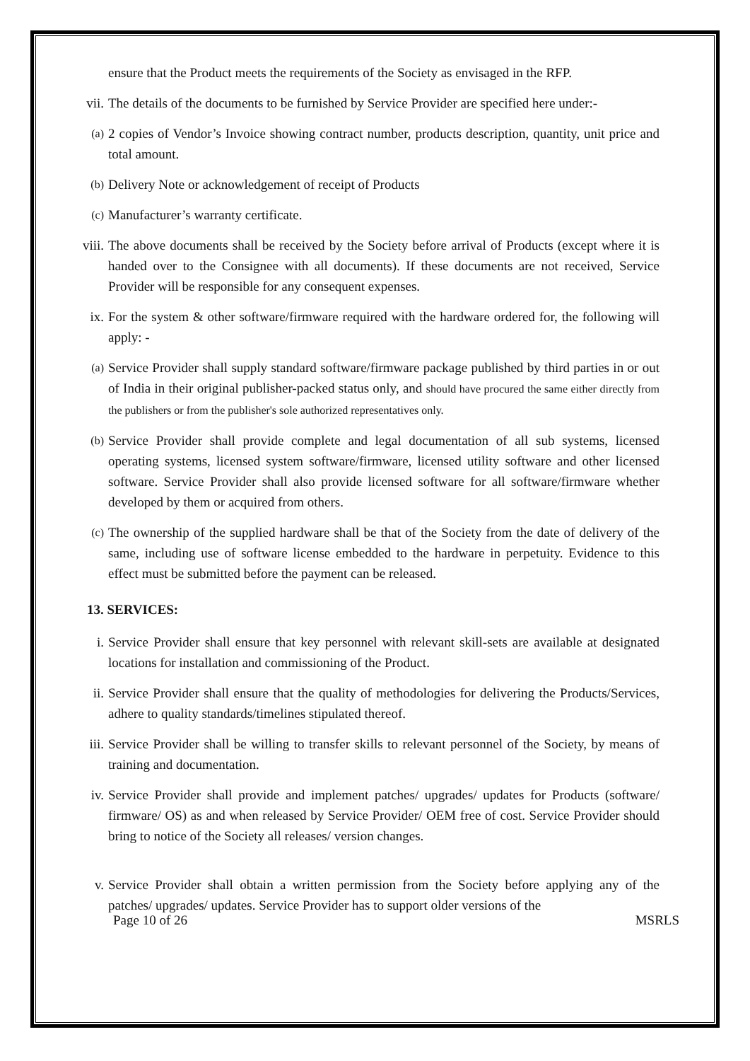ensure that the Product meets the requirements of the Society as envisaged in the RFP.
vii. The details of the documents to be furnished by Service Provider are specified here under:-
(a) 2 copies of Vendor’s Invoice showing contract number, products description, quantity, unit price and total amount.
(b) Delivery Note or acknowledgement of receipt of Products
(c) Manufacturer’s warranty certificate.
viii. The above documents shall be received by the Society before arrival of Products (except where it is handed over to the Consignee with all documents). If these documents are not received, Service Provider will be responsible for any consequent expenses.
ix. For the system & other software/firmware required with the hardware ordered for, the following will apply: -
(a) Service Provider shall supply standard software/firmware package published by third parties in or out of India in their original publisher-packed status only, and should have procured the same either directly from the publishers or from the publisher's sole authorized representatives only.
(b) Service Provider shall provide complete and legal documentation of all sub systems, licensed operating systems, licensed system software/firmware, licensed utility software and other licensed software. Service Provider shall also provide licensed software for all software/firmware whether developed by them or acquired from others.
(c) The ownership of the supplied hardware shall be that of the Society from the date of delivery of the same, including use of software license embedded to the hardware in perpetuity. Evidence to this effect must be submitted before the payment can be released.
13. SERVICES:
i. Service Provider shall ensure that key personnel with relevant skill-sets are available at designated locations for installation and commissioning of the Product.
ii. Service Provider shall ensure that the quality of methodologies for delivering the Products/Services, adhere to quality standards/timelines stipulated thereof.
iii. Service Provider shall be willing to transfer skills to relevant personnel of the Society, by means of training and documentation.
iv. Service Provider shall provide and implement patches/ upgrades/ updates for Products (software/ firmware/ OS) as and when released by Service Provider/ OEM free of cost. Service Provider should bring to notice of the Society all releases/ version changes.
v. Service Provider shall obtain a written permission from the Society before applying any of the patches/ upgrades/ updates. Service Provider has to support older versions of the
Page 10 of 26 MSRLS